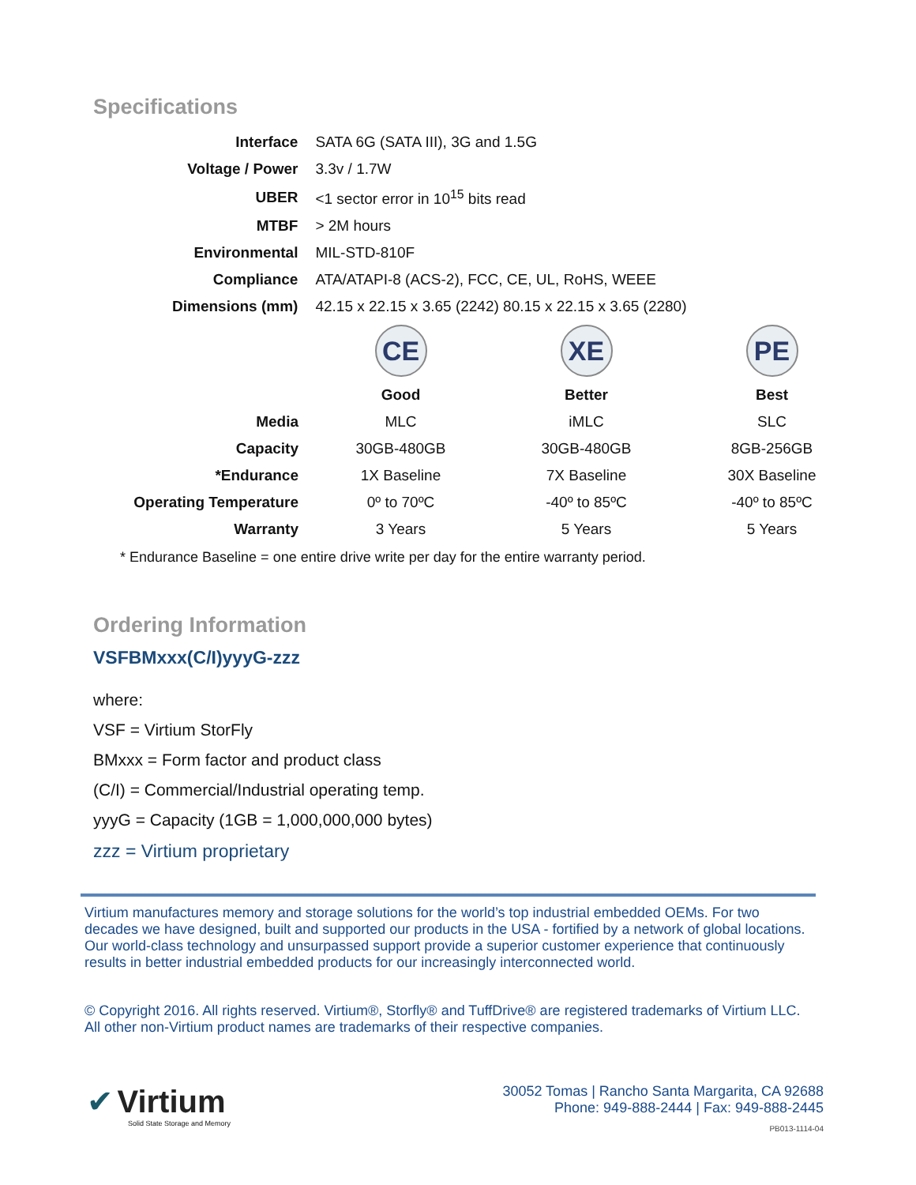Specifications
| Interface | SATA 6G (SATA III), 3G and 1.5G |
| Voltage / Power | 3.3v / 1.7W |
| UBER | <1 sector error in 10<sup>15</sup> bits read |
| MTBF | > 2M hours |
| Environmental | MIL-STD-810F |
| Compliance | ATA/ATAPI-8 (ACS-2), FCC, CE, UL, RoHS, WEEE |
| Dimensions (mm) | 42.15 x 22.15 x 3.65 (2242) 80.15 x 22.15 x 3.65 (2280) |
| | CE | XE | PE |
| | Good | Better | Best |
| Media | MLC | iMLC | SLC |
| Capacity | 30GB-480GB | 30GB-480GB | 8GB-256GB |
| *Endurance | 1X Baseline | 7X Baseline | 30X Baseline |
| Operating Temperature | 0º to 70ºC | -40º to 85ºC | -40º to 85ºC |
| Warranty | 3 Years | 5 Years | 5 Years |
* Endurance Baseline = one entire drive write per day for the entire warranty period.
Ordering Information
VSFBMxxx(C/I)yyyG-zzz
where:
VSF = Virtium StorFly
BMxxx = Form factor and product class
(C/I) = Commercial/Industrial operating temp.
yyyG = Capacity (1GB = 1,000,000,000 bytes)
zzz = Virtium proprietary
Virtium manufactures memory and storage solutions for the world’s top industrial embedded OEMs. For two decades we have designed, built and supported our products in the USA - fortified by a network of global locations. Our world-class technology and unsurpassed support provide a superior customer experience that continuously results in better industrial embedded products for our increasingly interconnected world.
© Copyright 2016. All rights reserved. Virtium®, Storfly® and TuffDrive® are registered trademarks of Virtium LLC. All other non-Virtium product names are trademarks of their respective companies.
✔ Virtium
Solid State Storage and Memory
30052 Tomas | Rancho Santa Margarita, CA 92688
Phone: 949-888-2444 | Fax: 949-888-2445
PB013-1114-04